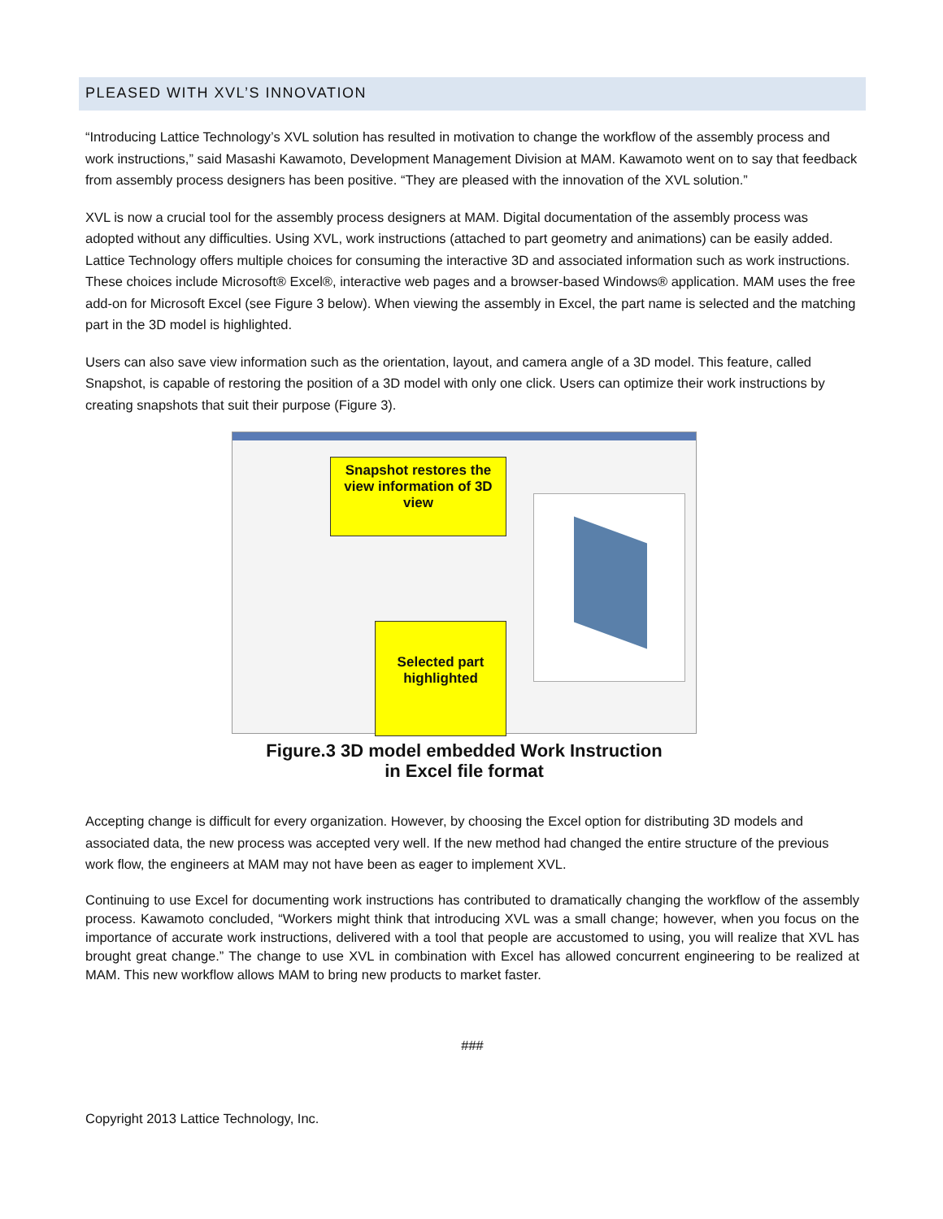PLEASED WITH XVL’S INNOVATION
“Introducing Lattice Technology’s XVL solution has resulted in motivation to change the workflow of the assembly process and work instructions,” said Masashi Kawamoto, Development Management Division at MAM. Kawamoto went on to say that feedback from assembly process designers has been positive. “They are pleased with the innovation of the XVL solution.”
XVL is now a crucial tool for the assembly process designers at MAM. Digital documentation of the assembly process was adopted without any difficulties. Using XVL, work instructions (attached to part geometry and animations) can be easily added. Lattice Technology offers multiple choices for consuming the interactive 3D and associated information such as work instructions. These choices include Microsoft® Excel®, interactive web pages and a browser-based Windows® application. MAM uses the free add-on for Microsoft Excel (see Figure 3 below). When viewing the assembly in Excel, the part name is selected and the matching part in the 3D model is highlighted.
Users can also save view information such as the orientation, layout, and camera angle of a 3D model. This feature, called Snapshot, is capable of restoring the position of a 3D model with only one click. Users can optimize their work instructions by creating snapshots that suit their purpose (Figure 3).
Snapshot restores the view information of 3D view
Selected part highlighted
Figure.3 3D model embedded Work Instruction
in Excel file format
Accepting change is difficult for every organization. However, by choosing the Excel option for distributing 3D models and associated data, the new process was accepted very well. If the new method had changed the entire structure of the previous work flow, the engineers at MAM may not have been as eager to implement XVL.
Continuing to use Excel for documenting work instructions has contributed to dramatically changing the workflow of the assembly process. Kawamoto concluded, “Workers might think that introducing XVL was a small change; however, when you focus on the importance of accurate work instructions, delivered with a tool that people are accustomed to using, you will realize that XVL has brought great change.” The change to use XVL in combination with Excel has allowed concurrent engineering to be realized at MAM. This new workflow allows MAM to bring new products to market faster.
###
Copyright 2013 Lattice Technology, Inc.